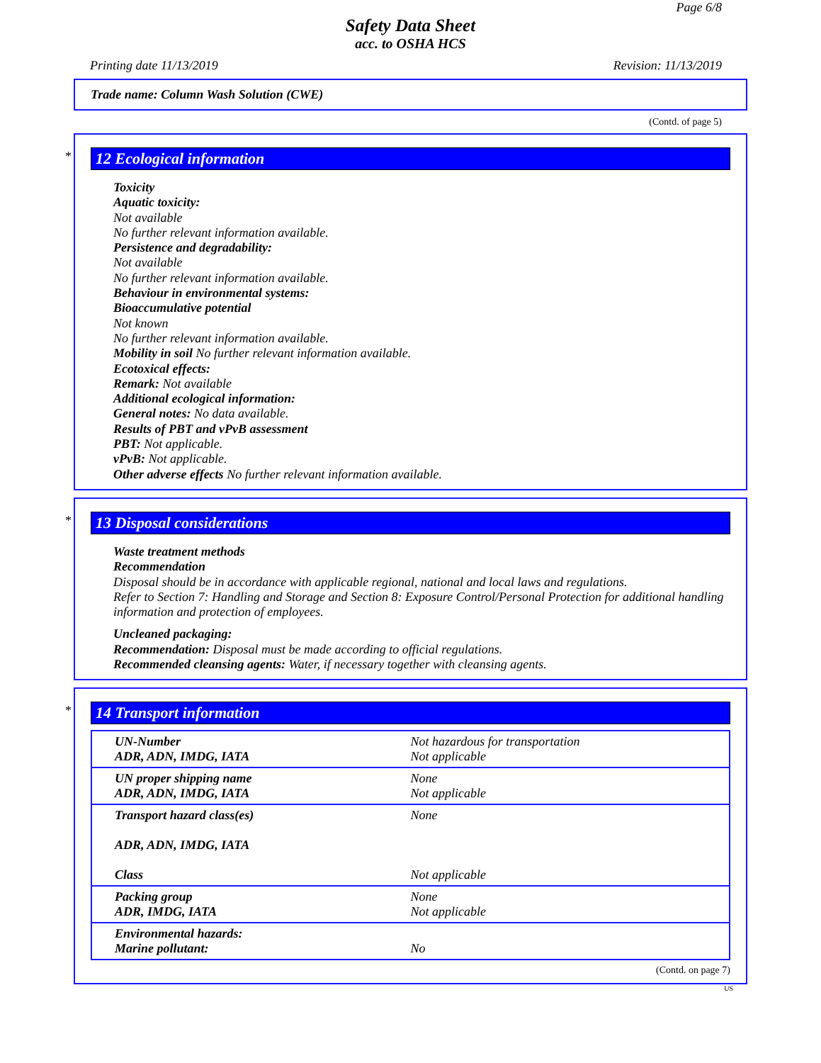Page 6/8
Safety Data Sheet
acc. to OSHA HCS
Printing date 11/13/2019 Revision: 11/13/2019
Trade name: Column Wash Solution (CWE)
(Contd. of page 5)
*
12 Ecological information
Toxicity
Aquatic toxicity:
Not available
No further relevant information available.
Persistence and degradability:
Not available
No further relevant information available.
Behaviour in environmental systems:
Bioaccumulative potential
Not known
No further relevant information available.
Mobility in soil No further relevant information available.
Ecotoxical effects:
Remark: Not available
Additional ecological information:
General notes: No data available.
Results of PBT and vPvB assessment
PBT: Not applicable.
vPvB: Not applicable.
Other adverse effects No further relevant information available.
*
13 Disposal considerations
Waste treatment methods
Recommendation
Disposal should be in accordance with applicable regional, national and local laws and regulations.
Refer to Section 7: Handling and Storage and Section 8: Exposure Control/Personal Protection for additional handling information and protection of employees.
Uncleaned packaging:
Recommendation: Disposal must be made according to official regulations.
Recommended cleansing agents: Water, if necessary together with cleansing agents.
*
14 Transport information
| UN-Number ADR, ADN, IMDG, IATA | Not hazardous for transportation Not applicable |
| UN proper shipping name ADR, ADN, IMDG, IATA | None Not applicable |
| Transport hazard class(es) ADR, ADN, IMDG, IATA Class | None Not applicable |
| Packing group ADR, IMDG, IATA | None Not applicable |
| Environmental hazards: Marine pollutant: | No |
(Contd. on page 7)
US